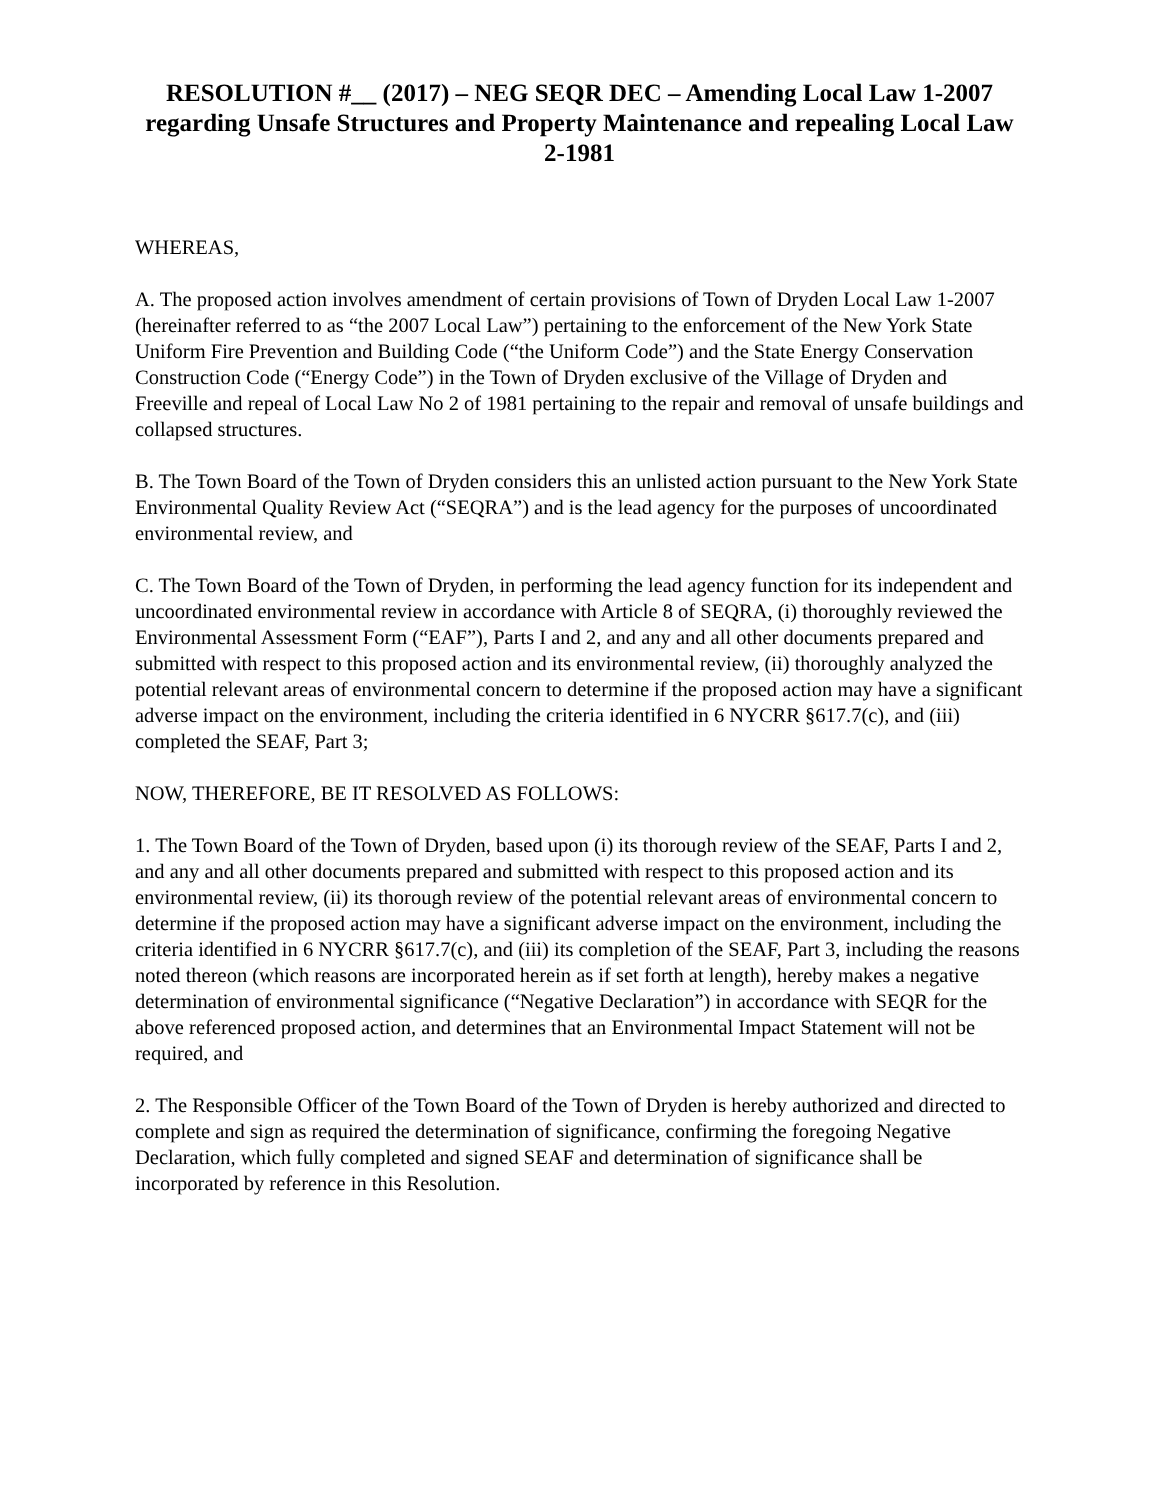RESOLUTION #__ (2017) – NEG SEQR DEC – Amending Local Law 1-2007 regarding Unsafe Structures and Property Maintenance and repealing Local Law 2-1981
WHEREAS,
A. The proposed action involves amendment of certain provisions of Town of Dryden Local Law 1-2007 (hereinafter referred to as “the 2007 Local Law”) pertaining to the enforcement of the New York State Uniform Fire Prevention and Building Code (“the Uniform Code”) and the State Energy Conservation Construction Code (“Energy Code”) in the Town of Dryden exclusive of the Village of Dryden and Freeville and repeal of Local Law No 2 of 1981 pertaining to the repair and removal of unsafe buildings and collapsed structures.
B. The Town Board of the Town of Dryden considers this an unlisted action pursuant to the New York State Environmental Quality Review Act (“SEQRA”) and is the lead agency for the purposes of uncoordinated environmental review, and
C. The Town Board of the Town of Dryden, in performing the lead agency function for its independent and uncoordinated environmental review in accordance with Article 8 of SEQRA, (i) thoroughly reviewed the Environmental Assessment Form (“EAF”), Parts I and 2, and any and all other documents prepared and submitted with respect to this proposed action and its environmental review, (ii) thoroughly analyzed the potential relevant areas of environmental concern to determine if the proposed action may have a significant adverse impact on the environment, including the criteria identified in 6 NYCRR §617.7(c), and (iii) completed the SEAF, Part 3;
NOW, THEREFORE, BE IT RESOLVED AS FOLLOWS:
1. The Town Board of the Town of Dryden, based upon (i) its thorough review of the SEAF, Parts I and 2, and any and all other documents prepared and submitted with respect to this proposed action and its environmental review, (ii) its thorough review of the potential relevant areas of environmental concern to determine if the proposed action may have a significant adverse impact on the environment, including the criteria identified in 6 NYCRR §617.7(c), and (iii) its completion of the SEAF, Part 3, including the reasons noted thereon (which reasons are incorporated herein as if set forth at length), hereby makes a negative determination of environmental significance (“Negative Declaration”) in accordance with SEQR for the above referenced proposed action, and determines that an Environmental Impact Statement will not be required, and
2. The Responsible Officer of the Town Board of the Town of Dryden is hereby authorized and directed to complete and sign as required the determination of significance, confirming the foregoing Negative Declaration, which fully completed and signed SEAF and determination of significance shall be incorporated by reference in this Resolution.